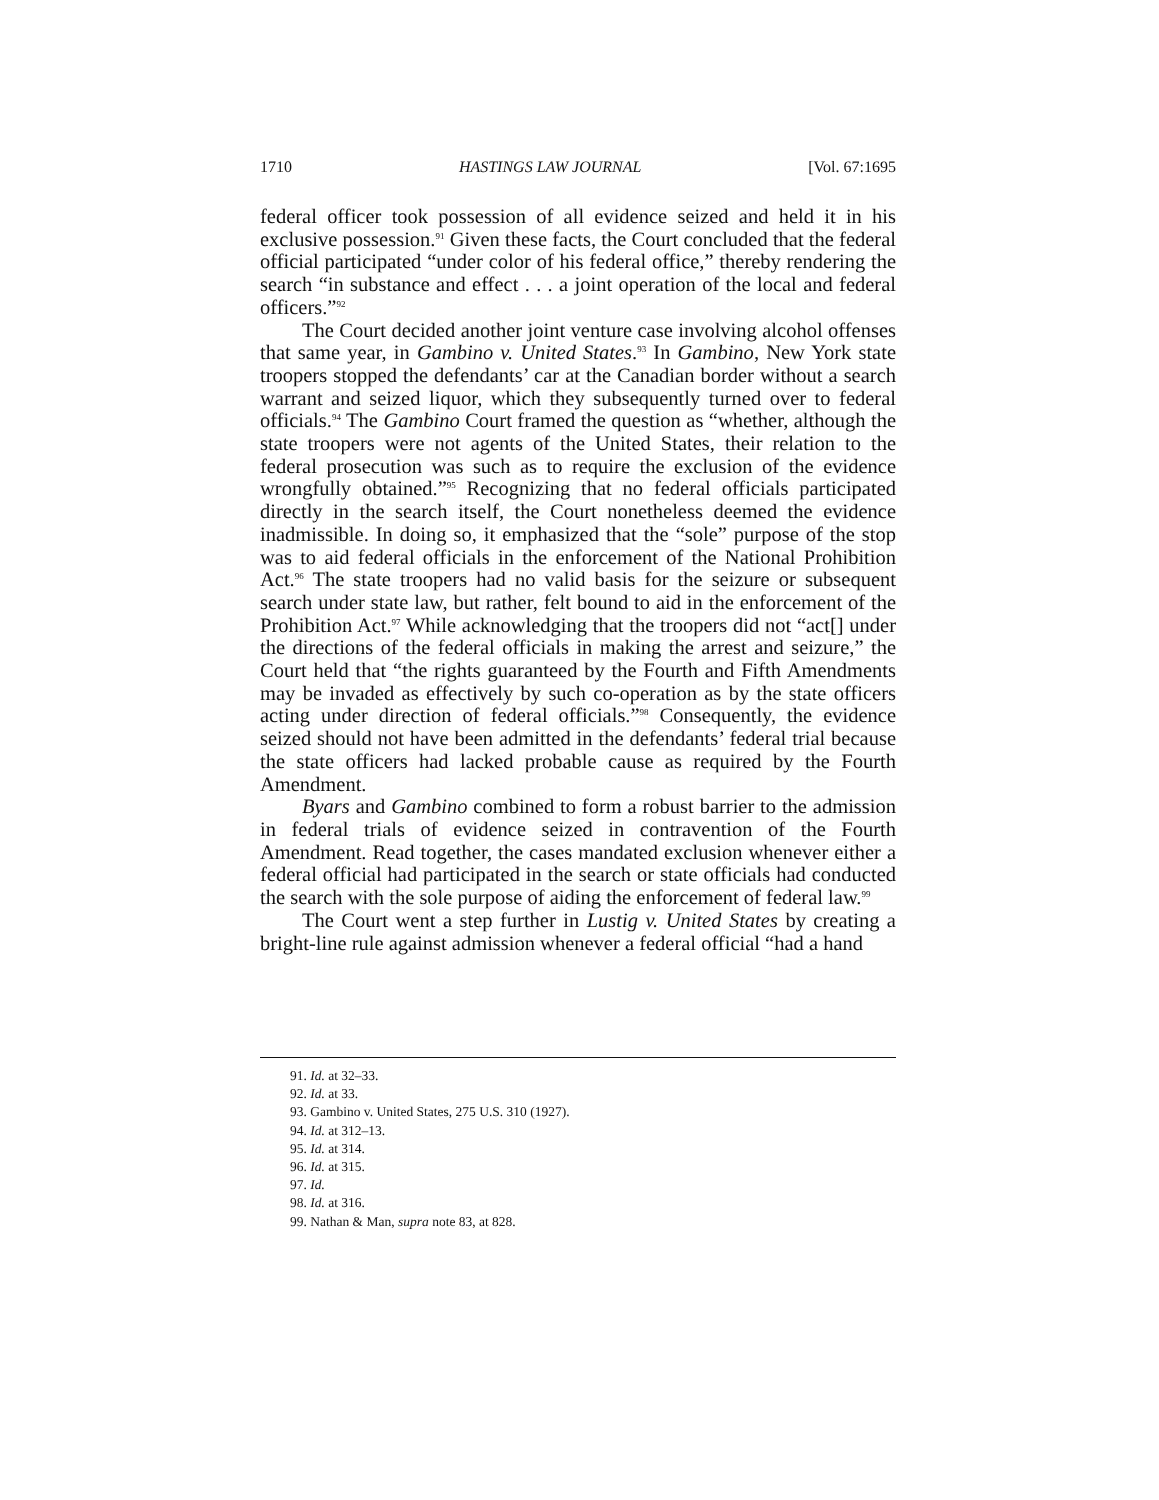1710 HASTINGS LAW JOURNAL [Vol. 67:1695
federal officer took possession of all evidence seized and held it in his exclusive possession.<sup>91</sup> Given these facts, the Court concluded that the federal official participated “under color of his federal office,” thereby rendering the search “in substance and effect . . . a joint operation of the local and federal officers.”<sup>92</sup>
The Court decided another joint venture case involving alcohol offenses that same year, in Gambino v. United States.<sup>93</sup> In Gambino, New York state troopers stopped the defendants’ car at the Canadian border without a search warrant and seized liquor, which they subsequently turned over to federal officials.<sup>94</sup> The Gambino Court framed the question as “whether, although the state troopers were not agents of the United States, their relation to the federal prosecution was such as to require the exclusion of the evidence wrongfully obtained.”<sup>95</sup> Recognizing that no federal officials participated directly in the search itself, the Court nonetheless deemed the evidence inadmissible. In doing so, it emphasized that the “sole” purpose of the stop was to aid federal officials in the enforcement of the National Prohibition Act.<sup>96</sup> The state troopers had no valid basis for the seizure or subsequent search under state law, but rather, felt bound to aid in the enforcement of the Prohibition Act.<sup>97</sup> While acknowledging that the troopers did not “act[] under the directions of the federal officials in making the arrest and seizure,” the Court held that “the rights guaranteed by the Fourth and Fifth Amendments may be invaded as effectively by such co-operation as by the state officers acting under direction of federal officials.”<sup>98</sup> Consequently, the evidence seized should not have been admitted in the defendants’ federal trial because the state officers had lacked probable cause as required by the Fourth Amendment.
Byars and Gambino combined to form a robust barrier to the admission in federal trials of evidence seized in contravention of the Fourth Amendment. Read together, the cases mandated exclusion whenever either a federal official had participated in the search or state officials had conducted the search with the sole purpose of aiding the enforcement of federal law.<sup>99</sup>
The Court went a step further in Lustig v. United States by creating a bright-line rule against admission whenever a federal official “had a hand
91. Id. at 32–33.
92. Id. at 33.
93. Gambino v. United States, 275 U.S. 310 (1927).
94. Id. at 312–13.
95. Id. at 314.
96. Id. at 315.
97. Id.
98. Id. at 316.
99. Nathan & Man, supra note 83, at 828.